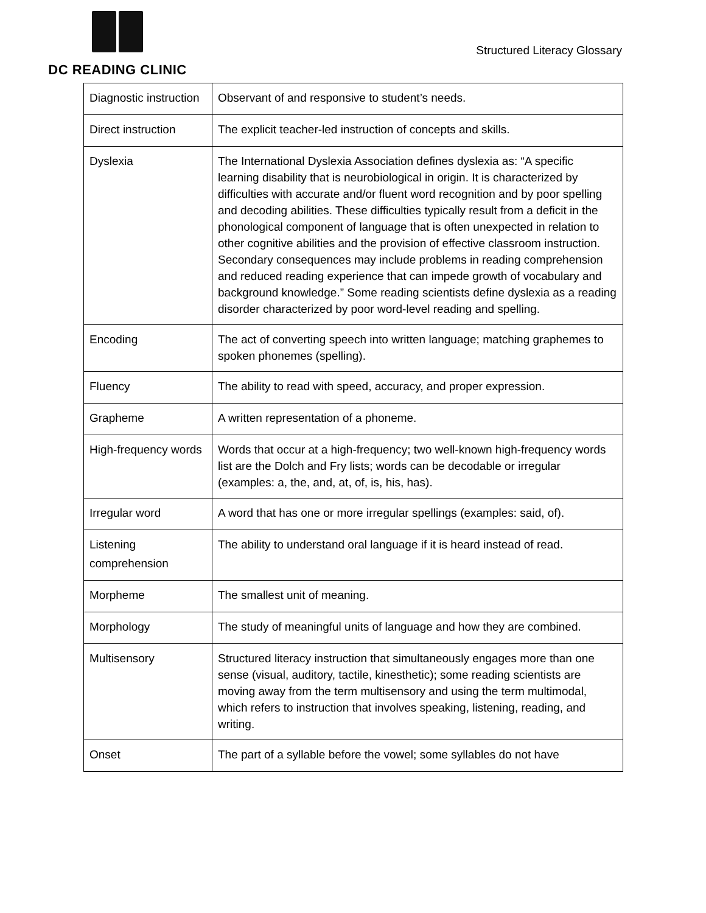DC READING CLINIC
Structured Literacy Glossary
| Diagnostic instruction | Observant of and responsive to student’s needs. |
| Direct instruction | The explicit teacher-led instruction of concepts and skills. |
| Dyslexia | The International Dyslexia Association defines dyslexia as: “A specific learning disability that is neurobiological in origin. It is characterized by difficulties with accurate and/or fluent word recognition and by poor spelling and decoding abilities. These difficulties typically result from a deficit in the phonological component of language that is often unexpected in relation to other cognitive abilities and the provision of effective classroom instruction. Secondary consequences may include problems in reading comprehension and reduced reading experience that can impede growth of vocabulary and background knowledge.” Some reading scientists define dyslexia as a reading disorder characterized by poor word-level reading and spelling. |
| Encoding | The act of converting speech into written language; matching graphemes to spoken phonemes (spelling). |
| Fluency | The ability to read with speed, accuracy, and proper expression. |
| Grapheme | A written representation of a phoneme. |
| High-frequency words | Words that occur at a high-frequency; two well-known high-frequency words list are the Dolch and Fry lists; words can be decodable or irregular (examples: a, the, and, at, of, is, his, has). |
| Irregular word | A word that has one or more irregular spellings (examples: said, of). |
| Listening comprehension | The ability to understand oral language if it is heard instead of read. |
| Morpheme | The smallest unit of meaning. |
| Morphology | The study of meaningful units of language and how they are combined. |
| Multisensory | Structured literacy instruction that simultaneously engages more than one sense (visual, auditory, tactile, kinesthetic); some reading scientists are moving away from the term multisensory and using the term multimodal, which refers to instruction that involves speaking, listening, reading, and writing. |
| Onset | The part of a syllable before the vowel; some syllables do not have |